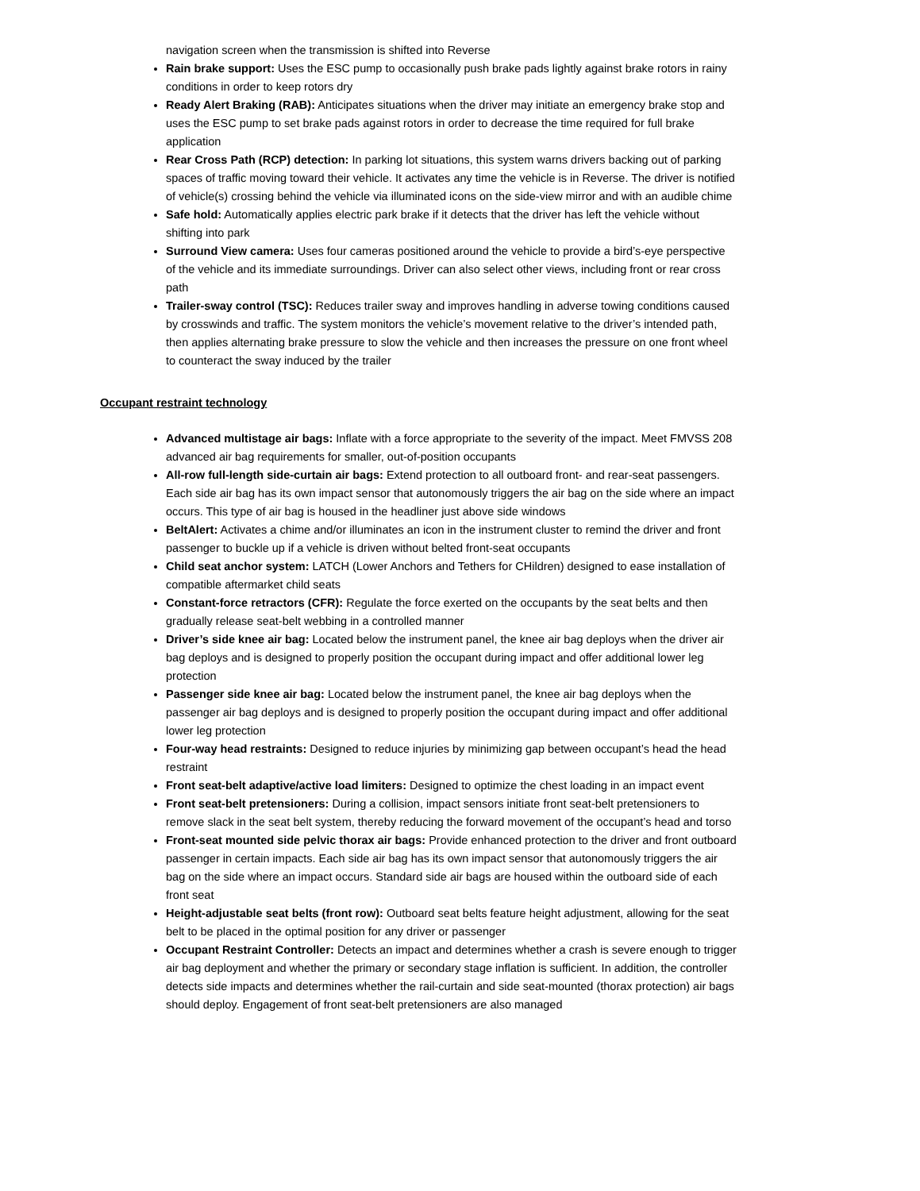navigation screen when the transmission is shifted into Reverse
Rain brake support: Uses the ESC pump to occasionally push brake pads lightly against brake rotors in rainy conditions in order to keep rotors dry
Ready Alert Braking (RAB): Anticipates situations when the driver may initiate an emergency brake stop and uses the ESC pump to set brake pads against rotors in order to decrease the time required for full brake application
Rear Cross Path (RCP) detection: In parking lot situations, this system warns drivers backing out of parking spaces of traffic moving toward their vehicle. It activates any time the vehicle is in Reverse. The driver is notified of vehicle(s) crossing behind the vehicle via illuminated icons on the side-view mirror and with an audible chime
Safe hold: Automatically applies electric park brake if it detects that the driver has left the vehicle without shifting into park
Surround View camera: Uses four cameras positioned around the vehicle to provide a bird’s-eye perspective of the vehicle and its immediate surroundings. Driver can also select other views, including front or rear cross path
Trailer-sway control (TSC): Reduces trailer sway and improves handling in adverse towing conditions caused by crosswinds and traffic. The system monitors the vehicle’s movement relative to the driver’s intended path, then applies alternating brake pressure to slow the vehicle and then increases the pressure on one front wheel to counteract the sway induced by the trailer
Occupant restraint technology
Advanced multistage air bags: Inflate with a force appropriate to the severity of the impact. Meet FMVSS 208 advanced air bag requirements for smaller, out-of-position occupants
All-row full-length side-curtain air bags: Extend protection to all outboard front- and rear-seat passengers. Each side air bag has its own impact sensor that autonomously triggers the air bag on the side where an impact occurs. This type of air bag is housed in the headliner just above side windows
BeltAlert: Activates a chime and/or illuminates an icon in the instrument cluster to remind the driver and front passenger to buckle up if a vehicle is driven without belted front-seat occupants
Child seat anchor system: LATCH (Lower Anchors and Tethers for CHildren) designed to ease installation of compatible aftermarket child seats
Constant-force retractors (CFR): Regulate the force exerted on the occupants by the seat belts and then gradually release seat-belt webbing in a controlled manner
Driver’s side knee air bag: Located below the instrument panel, the knee air bag deploys when the driver air bag deploys and is designed to properly position the occupant during impact and offer additional lower leg protection
Passenger side knee air bag: Located below the instrument panel, the knee air bag deploys when the passenger air bag deploys and is designed to properly position the occupant during impact and offer additional lower leg protection
Four-way head restraints: Designed to reduce injuries by minimizing gap between occupant’s head the head restraint
Front seat-belt adaptive/active load limiters: Designed to optimize the chest loading in an impact event
Front seat-belt pretensioners: During a collision, impact sensors initiate front seat-belt pretensioners to remove slack in the seat belt system, thereby reducing the forward movement of the occupant’s head and torso
Front-seat mounted side pelvic thorax air bags: Provide enhanced protection to the driver and front outboard passenger in certain impacts. Each side air bag has its own impact sensor that autonomously triggers the air bag on the side where an impact occurs. Standard side air bags are housed within the outboard side of each front seat
Height-adjustable seat belts (front row): Outboard seat belts feature height adjustment, allowing for the seat belt to be placed in the optimal position for any driver or passenger
Occupant Restraint Controller: Detects an impact and determines whether a crash is severe enough to trigger air bag deployment and whether the primary or secondary stage inflation is sufficient. In addition, the controller detects side impacts and determines whether the rail-curtain and side seat-mounted (thorax protection) air bags should deploy. Engagement of front seat-belt pretensioners are also managed